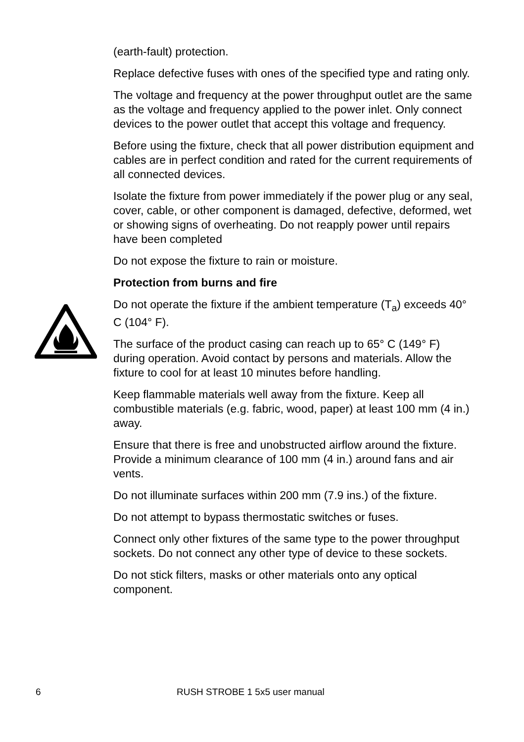(earth-fault) protection.
Replace defective fuses with ones of the specified type and rating only.
The voltage and frequency at the power throughput outlet are the same as the voltage and frequency applied to the power inlet. Only connect devices to the power outlet that accept this voltage and frequency.
Before using the fixture, check that all power distribution equipment and cables are in perfect condition and rated for the current requirements of all connected devices.
Isolate the fixture from power immediately if the power plug or any seal, cover, cable, or other component is damaged, defective, deformed, wet or showing signs of overheating. Do not reapply power until repairs have been completed
Do not expose the fixture to rain or moisture.
Protection from burns and fire
Do not operate the fixture if the ambient temperature (T<sub>a</sub>) exceeds 40° C (104° F).
The surface of the product casing can reach up to 65° C (149° F) during operation. Avoid contact by persons and materials. Allow the fixture to cool for at least 10 minutes before handling.
Keep flammable materials well away from the fixture. Keep all combustible materials (e.g. fabric, wood, paper) at least 100 mm (4 in.) away.
Ensure that there is free and unobstructed airflow around the fixture. Provide a minimum clearance of 100 mm (4 in.) around fans and air vents.
Do not illuminate surfaces within 200 mm (7.9 ins.) of the fixture.
Do not attempt to bypass thermostatic switches or fuses.
Connect only other fixtures of the same type to the power throughput sockets. Do not connect any other type of device to these sockets.
Do not stick filters, masks or other materials onto any optical component.
6 RUSH STROBE 1 5x5 user manual